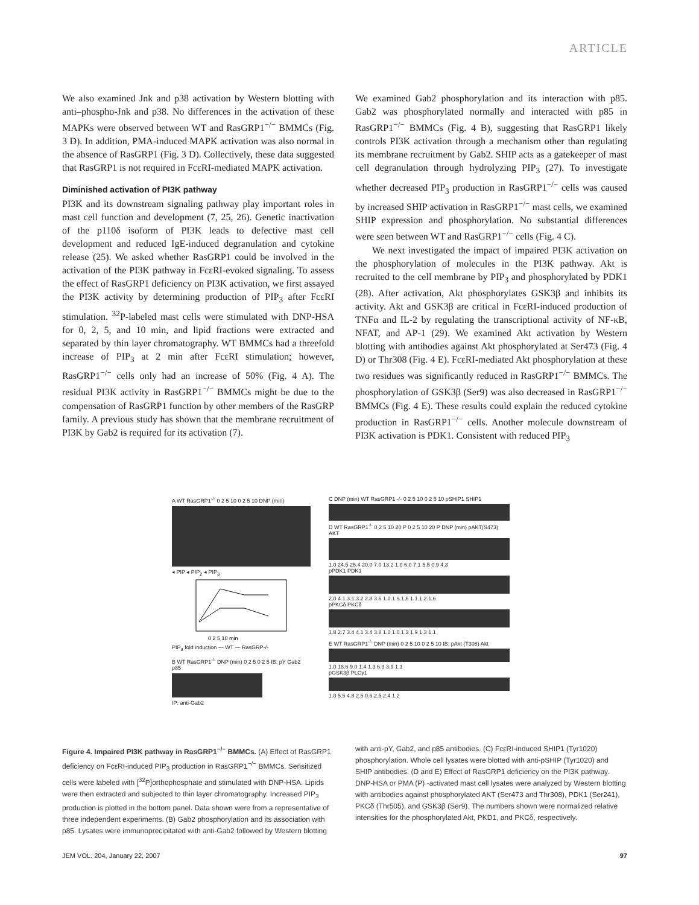ARTICLE
We also examined Jnk and p38 activation by Western blotting with anti–phospho-Jnk and p38. No differences in the activation of these MAPKs were observed between WT and RasGRP1<sup>−/−</sup> BMMCs (Fig. 3 D). In addition, PMA-induced MAPK activation was also normal in the absence of RasGRP1 (Fig. 3 D). Collectively, these data suggested that RasGRP1 is not required in FcεRI-mediated MAPK activation.
Diminished activation of PI3K pathway
PI3K and its downstream signaling pathway play important roles in mast cell function and development (7, 25, 26). Genetic inactivation of the p110δ isoform of PI3K leads to defective mast cell development and reduced IgE-induced degranulation and cytokine release (25). We asked whether RasGRP1 could be involved in the activation of the PI3K pathway in FcεRI-evoked signaling. To assess the effect of RasGRP1 deficiency on PI3K activation, we first assayed the PI3K activity by determining production of PIP<sub>3</sub> after FcεRI stimulation. <sup>32</sup>P-labeled mast cells were stimulated with DNP-HSA for 0, 2, 5, and 10 min, and lipid fractions were extracted and separated by thin layer chromatography. WT BMMCs had a threefold increase of PIP<sub>3</sub> at 2 min after FcεRI stimulation; however, RasGRP1<sup>−/−</sup> cells only had an increase of 50% (Fig. 4 A). The residual PI3K activity in RasGRP1<sup>−/−</sup> BMMCs might be due to the compensation of RasGRP1 function by other members of the RasGRP family. A previous study has shown that the membrane recruitment of PI3K by Gab2 is required for its activation (7).
We examined Gab2 phosphorylation and its interaction with p85. Gab2 was phosphorylated normally and interacted with p85 in RasGRP1<sup>−/−</sup> BMMCs (Fig. 4 B), suggesting that RasGRP1 likely controls PI3K activation through a mechanism other than regulating its membrane recruitment by Gab2. SHIP acts as a gatekeeper of mast cell degranulation through hydrolyzing PIP<sub>3</sub> (27). To investigate whether decreased PIP<sub>3</sub> production in RasGRP1<sup>−/−</sup> cells was caused by increased SHIP activation in RasGRP1<sup>−/−</sup> mast cells, we examined SHIP expression and phosphorylation. No substantial differences were seen between WT and RasGRP1<sup>−/−</sup> cells (Fig. 4 C).
We next investigated the impact of impaired PI3K activation on the phosphorylation of molecules in the PI3K pathway. Akt is recruited to the cell membrane by PIP<sub>3</sub> and phosphorylated by PDK1 (28). After activation, Akt phosphorylates GSK3β and inhibits its activity. Akt and GSK3β are critical in FcεRI-induced production of TNFα and IL-2 by regulating the transcriptional activity of NF-κB, NFAT, and AP-1 (29). We examined Akt activation by Western blotting with antibodies against Akt phosphorylated at Ser473 (Fig. 4 D) or Thr308 (Fig. 4 E). FcεRI-mediated Akt phosphorylation at these two residues was significantly reduced in RasGRP1<sup>−/−</sup> BMMCs. The phosphorylation of GSK3β (Ser9) was also decreased in RasGRP1<sup>−/−</sup> BMMCs (Fig. 4 E). These results could explain the reduced cytokine production in RasGRP1<sup>−/−</sup> cells. Another molecule downstream of PI3K activation is PDK1. Consistent with reduced PIP<sub>3</sub>
A WT RasGRP1<sup>-/-</sup> 0 2 5 10 0 2 5 10 DNP (min)
◂ PIP ◂ PIP<sub>2</sub> ◂ PIP<sub>3</sub>
0 2 5 10 min
PIP<sub>3</sub> fold induction — WT — RasGRP-/-
B WT RasGRP1<sup>-/-</sup> DNP (min) 0 2 5 0 2 5 IB: pY Gab2 p85
IP: anti-Gab2
C DNP (min) WT RasGRP1 -/- 0 2 5 10 0 2 5 10 pSHIP1 SHIP1
D WT RasGRP1<sup>-/-</sup> 0 2 5 10 20 P 0 2 5 10 20 P DNP (min) pAKT(S473) AKT
1.0 24.5 25.4 20.0 7.0 13.2 1.0 6.0 7.1 5.5 0.9 4.3
pPDK1 PDK1
2.0 4.1 3.1 3.2 2.8 3.6 1.0 1.9 1.6 1.1 1.2 1.6
pPKCδ PKCδ
1.8 2.7 3.4 4.1 3.4 3.8 1.0 1.0 1.3 1.9 1.3 1.1
E WT RasGRP1<sup>-/-</sup> DNP (min) 0 2 5 10 0 2 5 10 IB: pAkt (T308) Akt
1.0 18.6 9.0 1.4 1.3 6.3 3.9 1.1
pGSK3β PLCγ1
1.0 5.5 4.8 2.5 0.6 2.5 2.4 1.2
Figure 4. Impaired PI3K pathway in RasGRP1<sup>−/−</sup> BMMCs. (A) Effect of RasGRP1 deficiency on FcεRI-induced PIP<sub>3</sub> production in RasGRP1<sup>−/−</sup> BMMCs. Sensitized cells were labeled with [<sup>32</sup>P]orthophosphate and stimulated with DNP-HSA. Lipids were then extracted and subjected to thin layer chromatography. Increased PIP<sub>3</sub> production is plotted in the bottom panel. Data shown were from a representative of three independent experiments. (B) Gab2 phosphorylation and its association with p85. Lysates were immunoprecipitated with anti-Gab2 followed by Western blotting
with anti-pY, Gab2, and p85 antibodies. (C) FcεRI-induced SHIP1 (Tyr1020) phosphorylation. Whole cell lysates were blotted with anti-pSHIP (Tyr1020) and SHIP antibodies. (D and E) Effect of RasGRP1 deficiency on the PI3K pathway. DNP-HSA or PMA (P) -activated mast cell lysates were analyzed by Western blotting with antibodies against phosphorylated AKT (Ser473 and Thr308), PDK1 (Ser241), PKCδ (Thr505), and GSK3β (Ser9). The numbers shown were normalized relative intensities for the phosphorylated Akt, PKD1, and PKCδ, respectively.
JEM VOL. 204, January 22, 2007 97